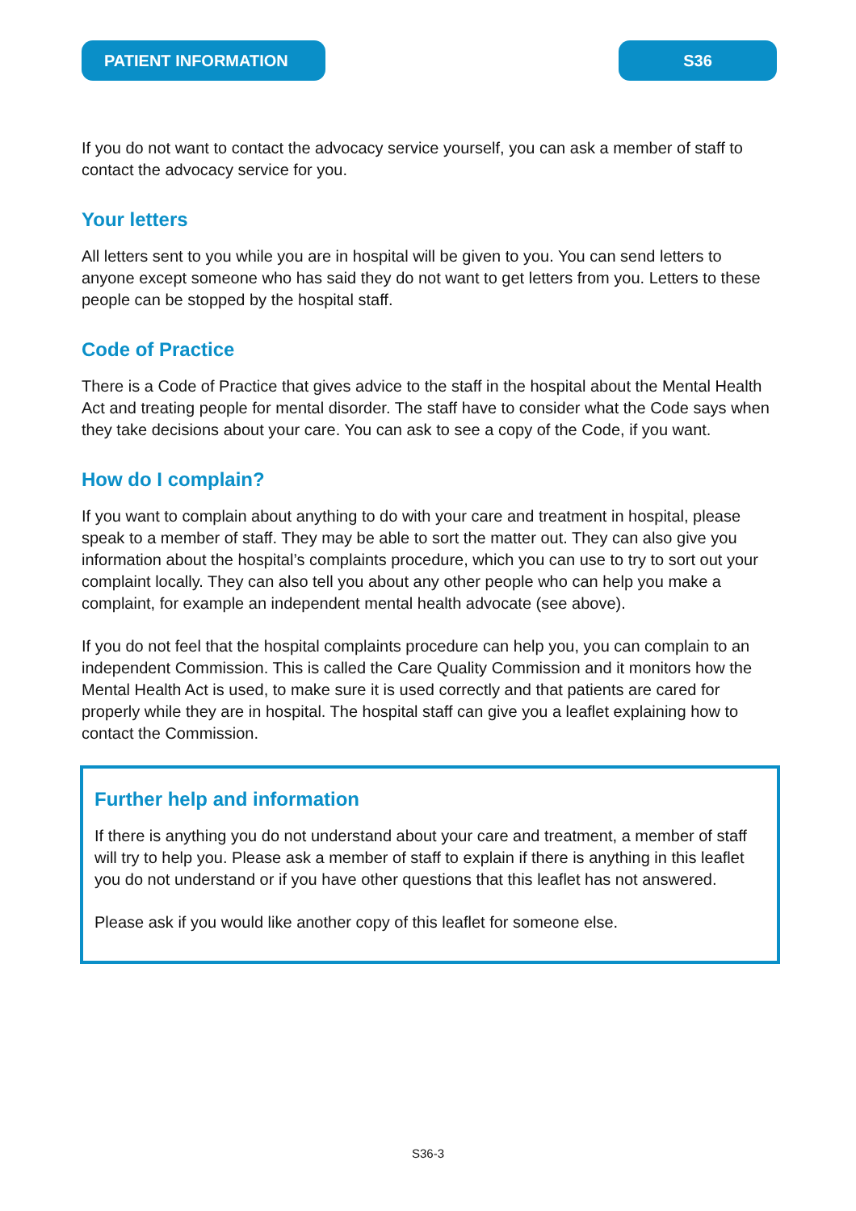PATIENT INFORMATION S36
If you do not want to contact the advocacy service yourself, you can ask a member of staff to contact the advocacy service for you.
Your letters
All letters sent to you while you are in hospital will be given to you. You can send letters to anyone except someone who has said they do not want to get letters from you. Letters to these people can be stopped by the hospital staff.
Code of Practice
There is a Code of Practice that gives advice to the staff in the hospital about the Mental Health Act and treating people for mental disorder. The staff have to consider what the Code says when they take decisions about your care. You can ask to see a copy of the Code, if you want.
How do I complain?
If you want to complain about anything to do with your care and treatment in hospital, please speak to a member of staff. They may be able to sort the matter out. They can also give you information about the hospital’s complaints procedure, which you can use to try to sort out your complaint locally. They can also tell you about any other people who can help you make a complaint, for example an independent mental health advocate (see above).
If you do not feel that the hospital complaints procedure can help you, you can complain to an independent Commission. This is called the Care Quality Commission and it monitors how the Mental Health Act is used, to make sure it is used correctly and that patients are cared for properly while they are in hospital. The hospital staff can give you a leaflet explaining how to contact the Commission.
Further help and information
If there is anything you do not understand about your care and treatment, a member of staff will try to help you. Please ask a member of staff to explain if there is anything in this leaflet you do not understand or if you have other questions that this leaflet has not answered.
Please ask if you would like another copy of this leaflet for someone else.
S36-3